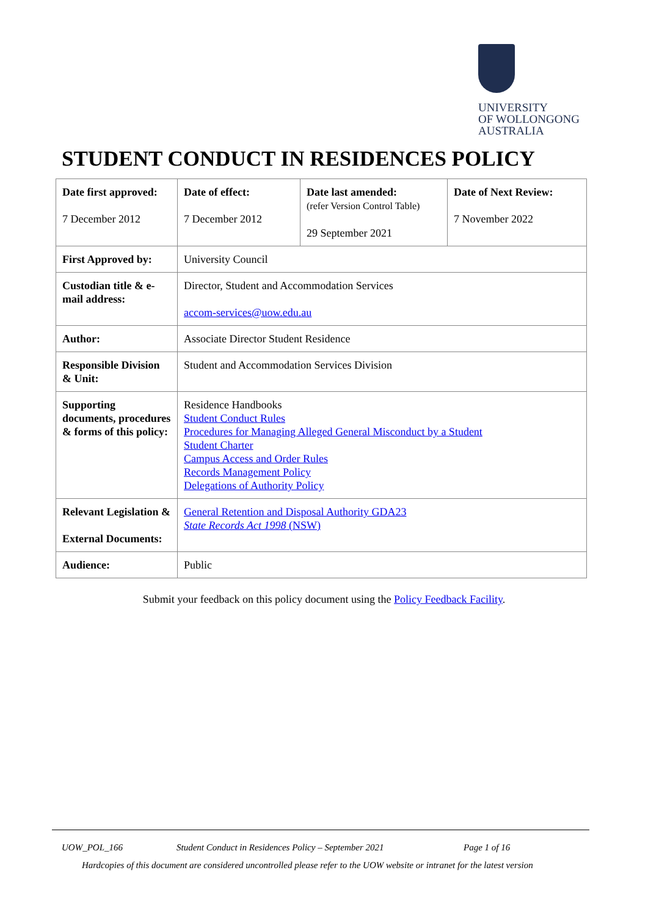UNIVERSITY
OF WOLLONGONG
AUSTRALIA
STUDENT CONDUCT IN RESIDENCES POLICY
| Date first approved: 7 December 2012 | Date of effect: 7 December 2012 | Date last amended: (refer Version Control Table) 29 September 2021 | Date of Next Review: 7 November 2022 |
| First Approved by: | University Council | | |
| Custodian title & e-mail address: | Director, Student and Accommodation Services accom-services@uow.edu.au | | |
| Author: | Associate Director Student Residence | | |
| Responsible Division & Unit: | Student and Accommodation Services Division | | |
| Supporting documents, procedures & forms of this policy: | Residence Handbooks Student Conduct Rules Procedures for Managing Alleged General Misconduct by a Student Student Charter Campus Access and Order Rules Records Management Policy Delegations of Authority Policy | | |
| Relevant Legislation & External Documents: | General Retention and Disposal Authority GDA23 State Records Act 1998 (NSW) | | |
| Audience: | Public | | |
Submit your feedback on this policy document using the Policy Feedback Facility.
UOW_POL_166 Student Conduct in Residences Policy – September 2021 Page 1 of 16
Hardcopies of this document are considered uncontrolled please refer to the UOW website or intranet for the latest version